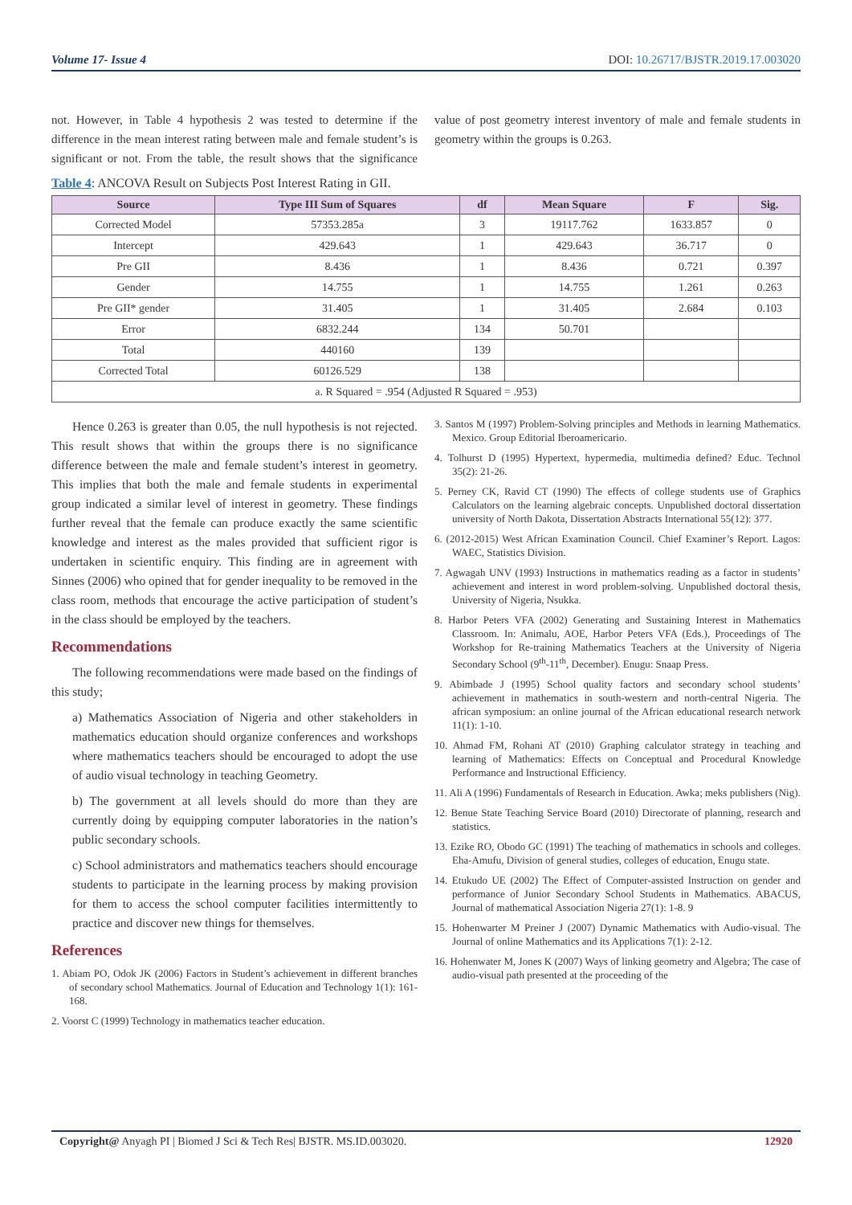Volume 17- Issue 4 DOI: 10.26717/BJSTR.2019.17.003020
not. However, in Table 4 hypothesis 2 was tested to determine if the difference in the mean interest rating between male and female student’s is significant or not. From the table, the result shows that the significance value of post geometry interest inventory of male and female students in geometry within the groups is 0.263.
Table 4: ANCOVA Result on Subjects Post Interest Rating in GII.
| Source | Type III Sum of Squares | df | Mean Square | F | Sig. |
| --- | --- | --- | --- | --- | --- |
| Corrected Model | 57353.285a | 3 | 19117.762 | 1633.857 | 0 |
| Intercept | 429.643 | 1 | 429.643 | 36.717 | 0 |
| Pre GII | 8.436 | 1 | 8.436 | 0.721 | 0.397 |
| Gender | 14.755 | 1 | 14.755 | 1.261 | 0.263 |
| Pre GII* gender | 31.405 | 1 | 31.405 | 2.684 | 0.103 |
| Error | 6832.244 | 134 | 50.701 | | |
| Total | 440160 | 139 | | | |
| Corrected Total | 60126.529 | 138 | | | |
| a. R Squared = .954 (Adjusted R Squared = .953) | | | | | |
Hence 0.263 is greater than 0.05, the null hypothesis is not rejected. This result shows that within the groups there is no significance difference between the male and female student’s interest in geometry. This implies that both the male and female students in experimental group indicated a similar level of interest in geometry. These findings further reveal that the female can produce exactly the same scientific knowledge and interest as the males provided that sufficient rigor is undertaken in scientific enquiry. This finding are in agreement with Sinnes (2006) who opined that for gender inequality to be removed in the class room, methods that encourage the active participation of student’s in the class should be employed by the teachers.
Recommendations
The following recommendations were made based on the findings of this study;
a) Mathematics Association of Nigeria and other stakeholders in mathematics education should organize conferences and workshops where mathematics teachers should be encouraged to adopt the use of audio visual technology in teaching Geometry.
b) The government at all levels should do more than they are currently doing by equipping computer laboratories in the nation’s public secondary schools.
c) School administrators and mathematics teachers should encourage students to participate in the learning process by making provision for them to access the school computer facilities intermittently to practice and discover new things for themselves.
References
1. Abiam PO, Odok JK (2006) Factors in Student’s achievement in different branches of secondary school Mathematics. Journal of Education and Technology 1(1): 161-168.
2. Voorst C (1999) Technology in mathematics teacher education.
3. Santos M (1997) Problem-Solving principles and Methods in learning Mathematics. Mexico. Group Editorial Iberoamericario.
4. Tolhurst D (1995) Hypertext, hypermedia, multimedia defined? Educ. Technol 35(2): 21-26.
5. Perney CK, Ravid CT (1990) The effects of college students use of Graphics Calculators on the learning algebraic concepts. Unpublished doctoral dissertation university of North Dakota, Dissertation Abstracts International 55(12): 377.
6. (2012-2015) West African Examination Council. Chief Examiner’s Report. Lagos: WAEC, Statistics Division.
7. Agwagah UNV (1993) Instructions in mathematics reading as a factor in students’ achievement and interest in word problem-solving. Unpublished doctoral thesis, University of Nigeria, Nsukka.
8. Harbor Peters VFA (2002) Generating and Sustaining Interest in Mathematics Classroom. In: Animalu, AOE, Harbor Peters VFA (Eds.), Proceedings of The Workshop for Re-training Mathematics Teachers at the University of Nigeria Secondary School (9<sup>th</sup>-11<sup>th</sup>, December). Enugu: Snaap Press.
9. Abimbade J (1995) School quality factors and secondary school students’ achievement in mathematics in south-western and north-central Nigeria. The african symposium: an online journal of the African educational research network 11(1): 1-10.
10. Ahmad FM, Rohani AT (2010) Graphing calculator strategy in teaching and learning of Mathematics: Effects on Conceptual and Procedural Knowledge Performance and Instructional Efficiency.
11. Ali A (1996) Fundamentals of Research in Education. Awka; meks publishers (Nig).
12. Benue State Teaching Service Board (2010) Directorate of planning, research and statistics.
13. Ezike RO, Obodo GC (1991) The teaching of mathematics in schools and colleges. Eha-Amufu, Division of general studies, colleges of education, Enugu state.
14. Etukudo UE (2002) The Effect of Computer-assisted Instruction on gender and performance of Junior Secondary School Students in Mathematics. ABACUS, Journal of mathematical Association Nigeria 27(1): 1-8. 9
15. Hohenwarter M Preiner J (2007) Dynamic Mathematics with Audio-visual. The Journal of online Mathematics and its Applications 7(1): 2-12.
16. Hohenwater M, Jones K (2007) Ways of linking geometry and Algebra; The case of audio-visual path presented at the proceeding of the
Copyright@ Anyagh PI | Biomed J Sci & Tech Res| BJSTR. MS.ID.003020. 12920